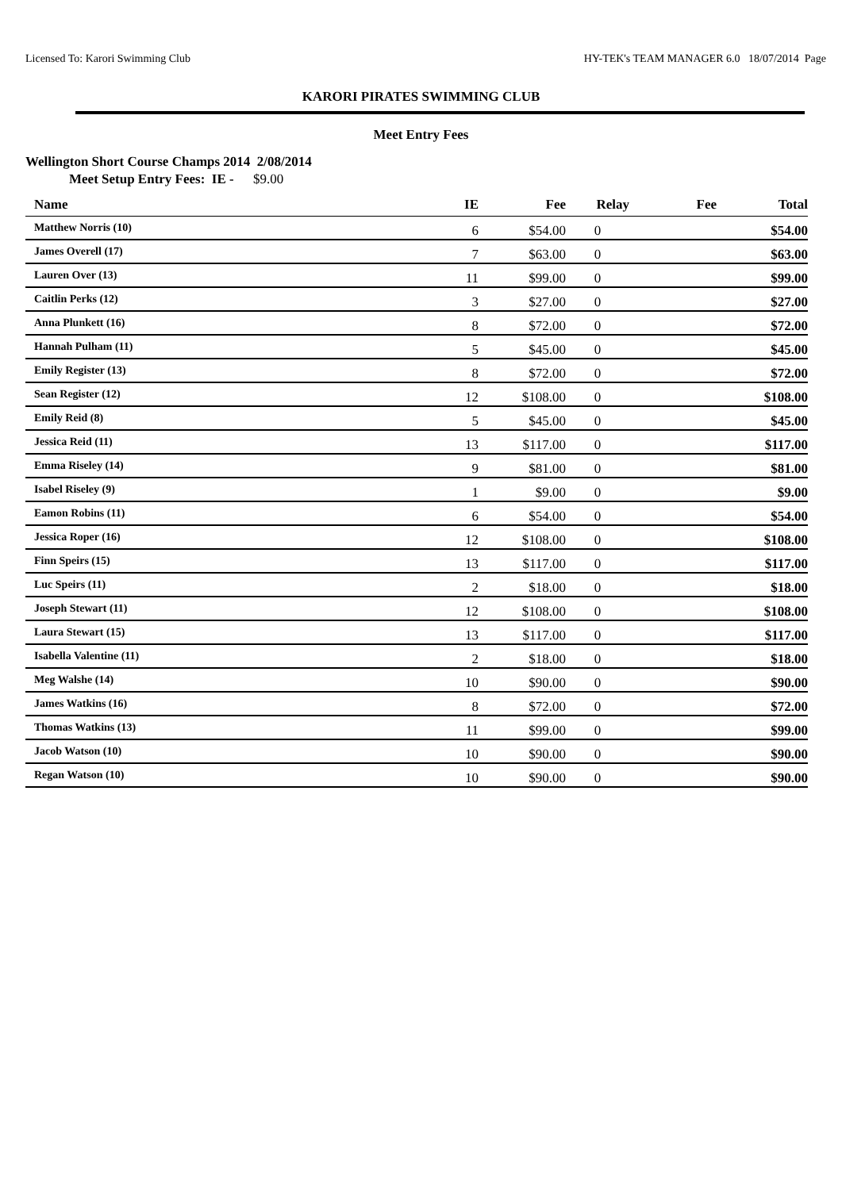Licensed To: Karori Swimming Club HY-TEK's TEAM MANAGER 6.0 18/07/2014 Page
KARORI PIRATES SWIMMING CLUB
Meet Entry Fees
Wellington Short Course Champs 2014 2/08/2014
Meet Setup Entry Fees: IE - $9.00
| Name | IE | Fee | Relay | Fee | Total |
| --- | --- | --- | --- | --- | --- |
| Matthew Norris (10) | 6 | $54.00 | 0 | | $54.00 |
| James Overell (17) | 7 | $63.00 | 0 | | $63.00 |
| Lauren Over (13) | 11 | $99.00 | 0 | | $99.00 |
| Caitlin Perks (12) | 3 | $27.00 | 0 | | $27.00 |
| Anna Plunkett (16) | 8 | $72.00 | 0 | | $72.00 |
| Hannah Pulham (11) | 5 | $45.00 | 0 | | $45.00 |
| Emily Register (13) | 8 | $72.00 | 0 | | $72.00 |
| Sean Register (12) | 12 | $108.00 | 0 | | $108.00 |
| Emily Reid (8) | 5 | $45.00 | 0 | | $45.00 |
| Jessica Reid (11) | 13 | $117.00 | 0 | | $117.00 |
| Emma Riseley (14) | 9 | $81.00 | 0 | | $81.00 |
| Isabel Riseley (9) | 1 | $9.00 | 0 | | $9.00 |
| Eamon Robins (11) | 6 | $54.00 | 0 | | $54.00 |
| Jessica Roper (16) | 12 | $108.00 | 0 | | $108.00 |
| Finn Speirs (15) | 13 | $117.00 | 0 | | $117.00 |
| Luc Speirs (11) | 2 | $18.00 | 0 | | $18.00 |
| Joseph Stewart (11) | 12 | $108.00 | 0 | | $108.00 |
| Laura Stewart (15) | 13 | $117.00 | 0 | | $117.00 |
| Isabella Valentine (11) | 2 | $18.00 | 0 | | $18.00 |
| Meg Walshe (14) | 10 | $90.00 | 0 | | $90.00 |
| James Watkins (16) | 8 | $72.00 | 0 | | $72.00 |
| Thomas Watkins (13) | 11 | $99.00 | 0 | | $99.00 |
| Jacob Watson (10) | 10 | $90.00 | 0 | | $90.00 |
| Regan Watson (10) | 10 | $90.00 | 0 | | $90.00 |